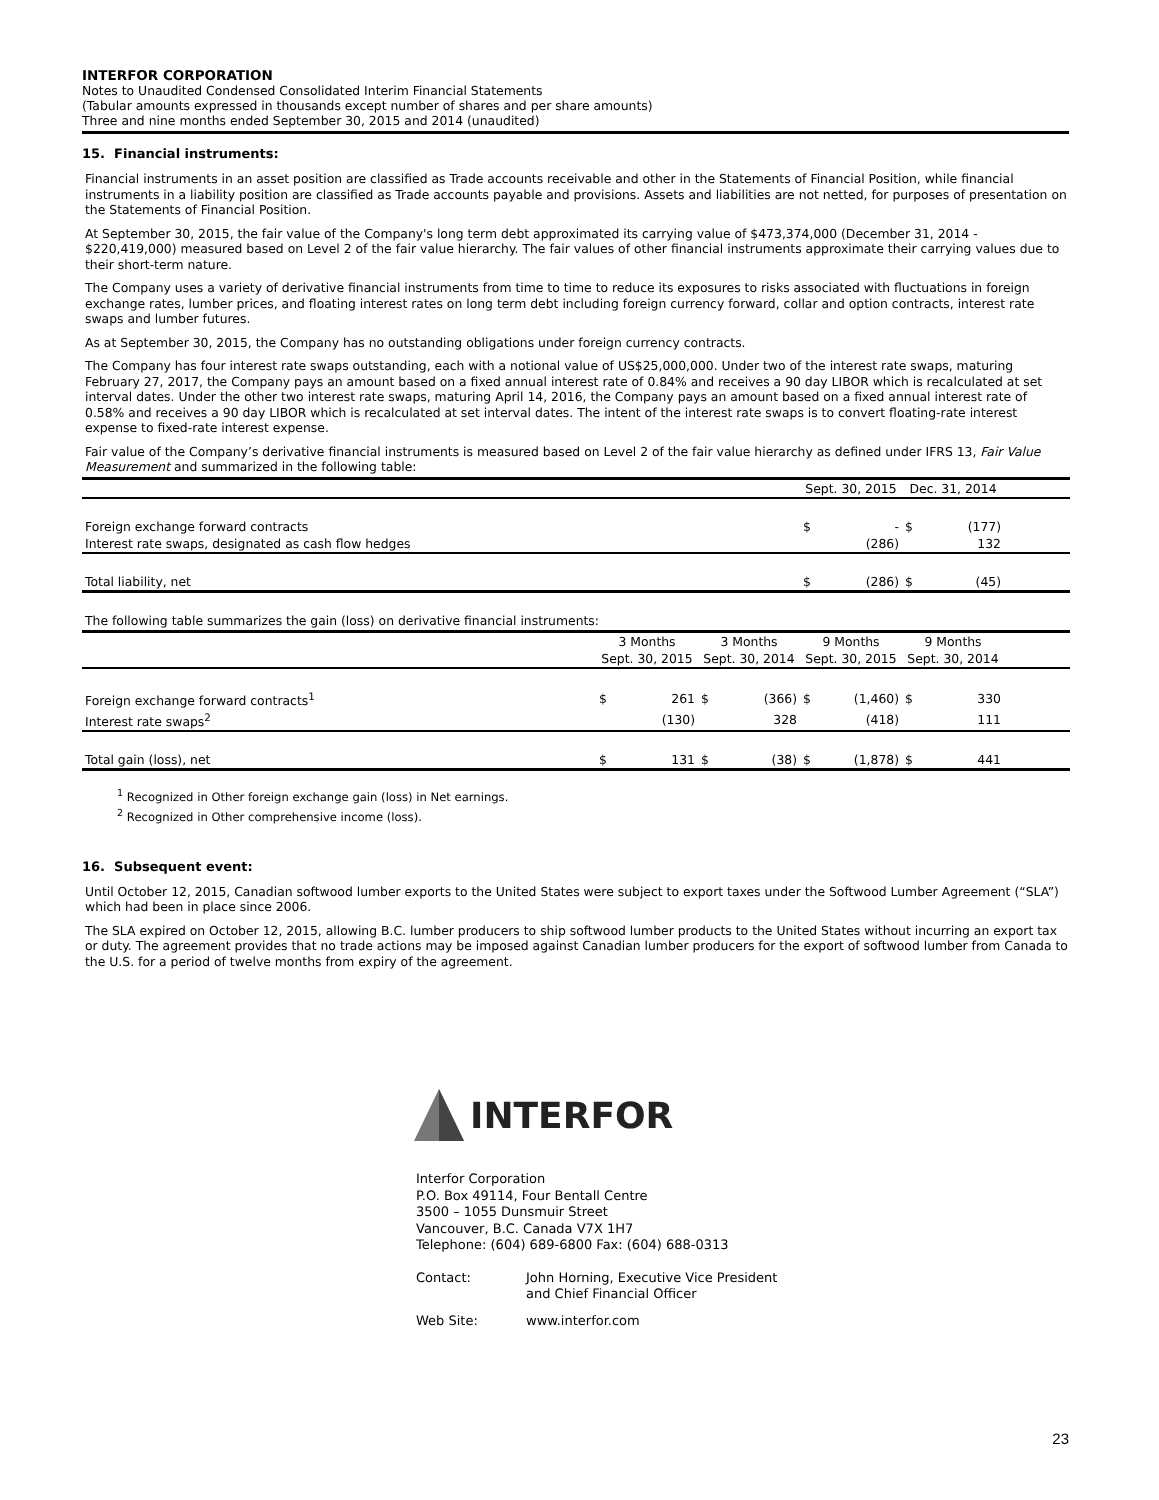INTERFOR CORPORATION
Notes to Unaudited Condensed Consolidated Interim Financial Statements
(Tabular amounts expressed in thousands except number of shares and per share amounts)
Three and nine months ended September 30, 2015 and 2014 (unaudited)
15. Financial instruments:
Financial instruments in an asset position are classified as Trade accounts receivable and other in the Statements of Financial Position, while financial instruments in a liability position are classified as Trade accounts payable and provisions. Assets and liabilities are not netted, for purposes of presentation on the Statements of Financial Position.
At September 30, 2015, the fair value of the Company's long term debt approximated its carrying value of $473,374,000 (December 31, 2014 - $220,419,000) measured based on Level 2 of the fair value hierarchy. The fair values of other financial instruments approximate their carrying values due to their short-term nature.
The Company uses a variety of derivative financial instruments from time to time to reduce its exposures to risks associated with fluctuations in foreign exchange rates, lumber prices, and floating interest rates on long term debt including foreign currency forward, collar and option contracts, interest rate swaps and lumber futures.
As at September 30, 2015, the Company has no outstanding obligations under foreign currency contracts.
The Company has four interest rate swaps outstanding, each with a notional value of US$25,000,000. Under two of the interest rate swaps, maturing February 27, 2017, the Company pays an amount based on a fixed annual interest rate of 0.84% and receives a 90 day LIBOR which is recalculated at set interval dates. Under the other two interest rate swaps, maturing April 14, 2016, the Company pays an amount based on a fixed annual interest rate of 0.58% and receives a 90 day LIBOR which is recalculated at set interval dates. The intent of the interest rate swaps is to convert floating-rate interest expense to fixed-rate interest expense.
Fair value of the Company’s derivative financial instruments is measured based on Level 2 of the fair value hierarchy as defined under IFRS 13, Fair Value Measurement and summarized in the following table:
| | Sept. 30, 2015 | | Dec. 31, 2014 | | |
| --- | --- | --- | --- | --- | --- |
| Foreign exchange forward contracts | $ | - | $ | (177) | |
| Interest rate swaps, designated as cash flow hedges | | (286) | | 132 | |
| Total liability, net | $ | (286) | $ | (45) | |
The following table summarizes the gain (loss) on derivative financial instruments:
| | 3 Months | | 3 Months | | 9 Months | | 9 Months | | |
| --- | --- | --- | --- | --- | --- | --- | --- | --- | --- |
| | Sept. 30, 2015 | | Sept. 30, 2014 | | Sept. 30, 2015 | | Sept. 30, 2014 | | |
| Foreign exchange forward contracts<sup>1</sup> | $ | 261 | $ | (366) | $ | (1,460) | $ | 330 | |
| Interest rate swaps<sup>2</sup> | | (130) | | 328 | | (418) | | 111 | |
| Total gain (loss), net | $ | 131 | $ | (38) | $ | (1,878) | $ | 441 | |
<sup>1</sup> Recognized in Other foreign exchange gain (loss) in Net earnings.
<sup>2</sup> Recognized in Other comprehensive income (loss).
16. Subsequent event:
Until October 12, 2015, Canadian softwood lumber exports to the United States were subject to export taxes under the Softwood Lumber Agreement (“SLA”) which had been in place since 2006.
The SLA expired on October 12, 2015, allowing B.C. lumber producers to ship softwood lumber products to the United States without incurring an export tax or duty. The agreement provides that no trade actions may be imposed against Canadian lumber producers for the export of softwood lumber from Canada to the U.S. for a period of twelve months from expiry of the agreement.
INTERFOR
Interfor Corporation
P.O. Box 49114, Four Bentall Centre
3500 – 1055 Dunsmuir Street
Vancouver, B.C. Canada V7X 1H7
Telephone: (604) 689-6800 Fax: (604) 688-0313
Contact: John Horning, Executive Vice President
and Chief Financial Officer
Web Site: www.interfor.com
23